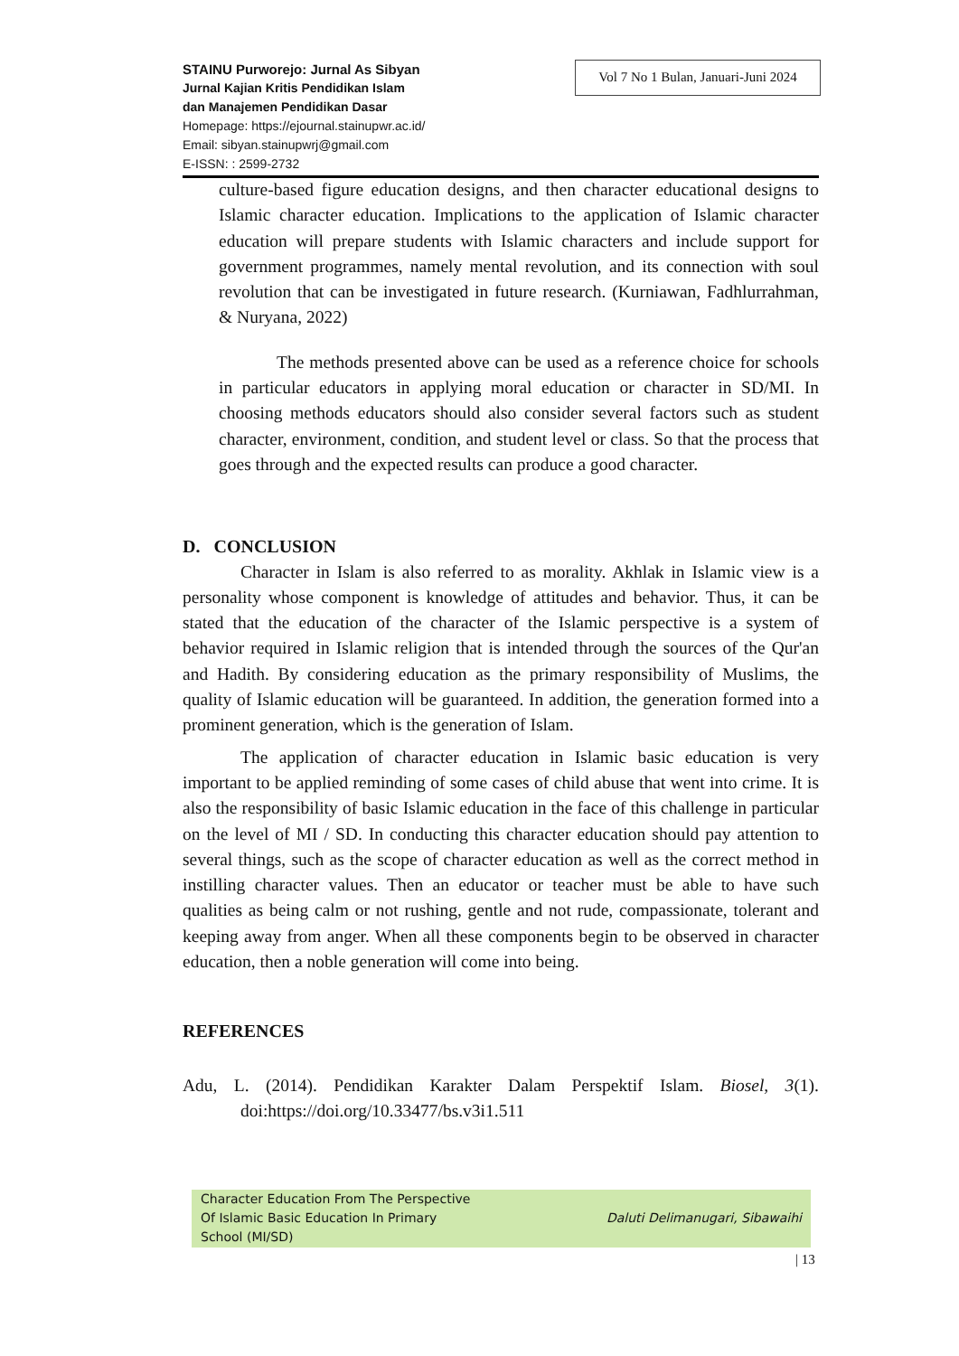Vol 7 No 1 Bulan, Januari-Juni 2024
STAINU Purworejo: Jurnal As Sibyan
Jurnal Kajian Kritis Pendidikan Islam
dan Manajemen Pendidikan Dasar
Homepage: https://ejournal.stainupwr.ac.id/
Email: sibyan.stainupwrj@gmail.com
E-ISSN: : 2599-2732
culture-based figure education designs, and then character educational designs to Islamic character education. Implications to the application of Islamic character education will prepare students with Islamic characters and include support for government programmes, namely mental revolution, and its connection with soul revolution that can be investigated in future research. (Kurniawan, Fadhlurrahman, & Nuryana, 2022)
The methods presented above can be used as a reference choice for schools in particular educators in applying moral education or character in SD/MI. In choosing methods educators should also consider several factors such as student character, environment, condition, and student level or class. So that the process that goes through and the expected results can produce a good character.
D. CONCLUSION
Character in Islam is also referred to as morality. Akhlak in Islamic view is a personality whose component is knowledge of attitudes and behavior. Thus, it can be stated that the education of the character of the Islamic perspective is a system of behavior required in Islamic religion that is intended through the sources of the Qur'an and Hadith. By considering education as the primary responsibility of Muslims, the quality of Islamic education will be guaranteed. In addition, the generation formed into a prominent generation, which is the generation of Islam.
The application of character education in Islamic basic education is very important to be applied reminding of some cases of child abuse that went into crime. It is also the responsibility of basic Islamic education in the face of this challenge in particular on the level of MI / SD. In conducting this character education should pay attention to several things, such as the scope of character education as well as the correct method in instilling character values. Then an educator or teacher must be able to have such qualities as being calm or not rushing, gentle and not rude, compassionate, tolerant and keeping away from anger. When all these components begin to be observed in character education, then a noble generation will come into being.
REFERENCES
Adu, L. (2014). Pendidikan Karakter Dalam Perspektif Islam. Biosel, 3(1). doi:https://doi.org/10.33477/bs.v3i1.511
Character Education From The Perspective
Of Islamic Basic Education In Primary
School (MI/SD)
Daluti Delimanugari, Sibawaihi
| 13